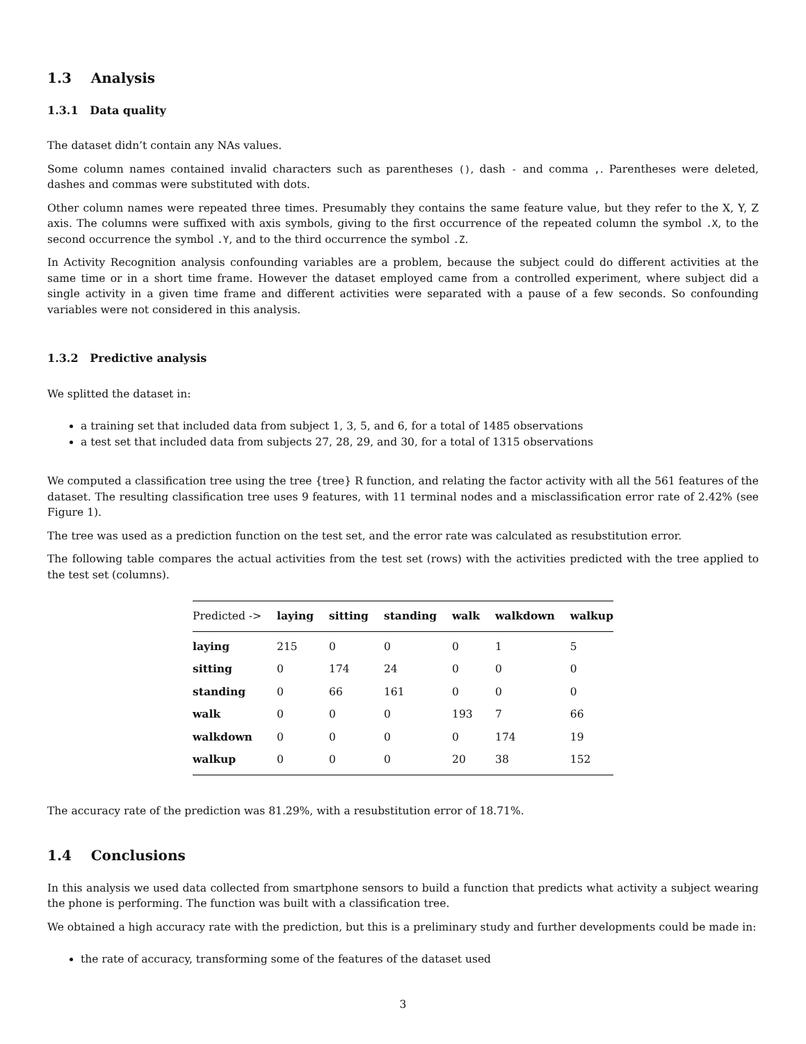1.3 Analysis
1.3.1 Data quality
The dataset didn’t contain any NAs values.
Some column names contained invalid characters such as parentheses (), dash - and comma ,. Parentheses were deleted, dashes and commas were substituted with dots.
Other column names were repeated three times. Presumably they contains the same feature value, but they refer to the X, Y, Z axis. The columns were suffixed with axis symbols, giving to the first occurrence of the repeated column the symbol .X, to the second occurrence the symbol .Y, and to the third occurrence the symbol .Z.
In Activity Recognition analysis confounding variables are a problem, because the subject could do different activities at the same time or in a short time frame. However the dataset employed came from a controlled experiment, where subject did a single activity in a given time frame and different activities were separated with a pause of a few seconds. So confounding variables were not considered in this analysis.
1.3.2 Predictive analysis
We splitted the dataset in:
a training set that included data from subject 1, 3, 5, and 6, for a total of 1485 observations
a test set that included data from subjects 27, 28, 29, and 30, for a total of 1315 observations
We computed a classification tree using the tree {tree} R function, and relating the factor activity with all the 561 features of the dataset. The resulting classification tree uses 9 features, with 11 terminal nodes and a misclassification error rate of 2.42% (see Figure 1).
The tree was used as a prediction function on the test set, and the error rate was calculated as resubstitution error.
The following table compares the actual activities from the test set (rows) with the activities predicted with the tree applied to the test set (columns).
| Predicted -> | laying | sitting | standing | walk | walkdown | walkup |
| --- | --- | --- | --- | --- | --- | --- |
| laying | 215 | 0 | 0 | 0 | 1 | 5 |
| sitting | 0 | 174 | 24 | 0 | 0 | 0 |
| standing | 0 | 66 | 161 | 0 | 0 | 0 |
| walk | 0 | 0 | 0 | 193 | 7 | 66 |
| walkdown | 0 | 0 | 0 | 0 | 174 | 19 |
| walkup | 0 | 0 | 0 | 20 | 38 | 152 |
The accuracy rate of the prediction was 81.29%, with a resubstitution error of 18.71%.
1.4 Conclusions
In this analysis we used data collected from smartphone sensors to build a function that predicts what activity a subject wearing the phone is performing. The function was built with a classification tree.
We obtained a high accuracy rate with the prediction, but this is a preliminary study and further developments could be made in:
the rate of accuracy, transforming some of the features of the dataset used
3